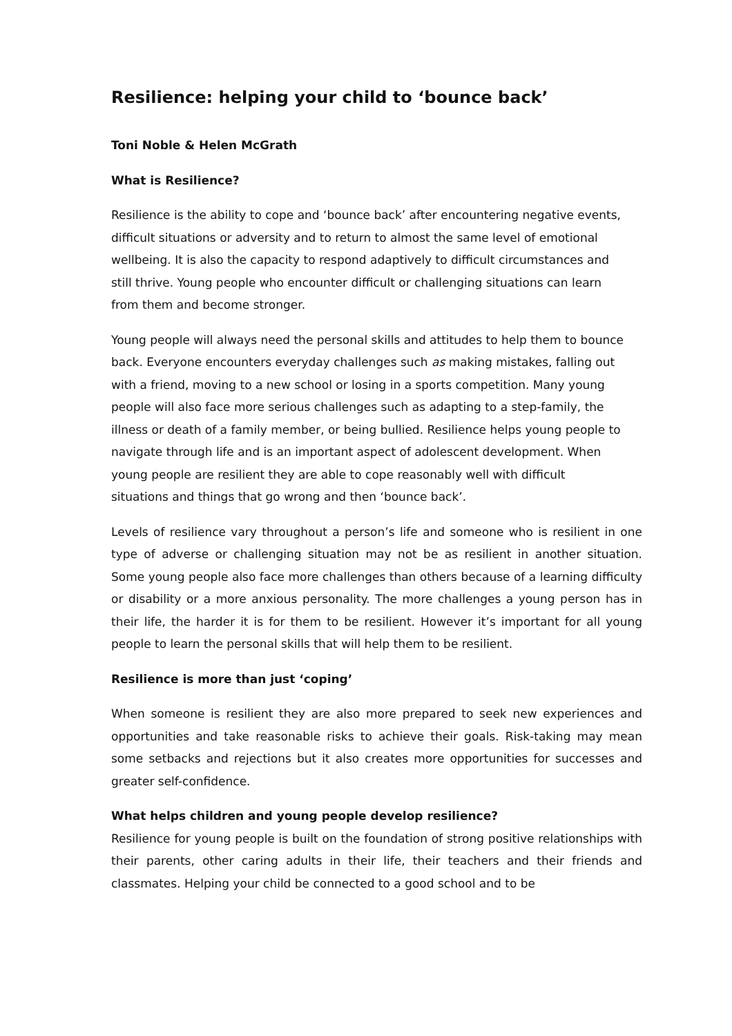Resilience: helping your child to ‘bounce back’
Toni Noble & Helen McGrath
What is Resilience?
Resilience is the ability to cope and ‘bounce back’ after encountering negative events, difficult situations or adversity and to return to almost the same level of emotional wellbeing. It is also the capacity to respond adaptively to difficult circumstances and still thrive. Young people who encounter difficult or challenging situations can learn from them and become stronger.
Young people will always need the personal skills and attitudes to help them to bounce back. Everyone encounters everyday challenges such as making mistakes, falling out with a friend, moving to a new school or losing in a sports competition. Many young people will also face more serious challenges such as adapting to a step-family, the illness or death of a family member, or being bullied. Resilience helps young people to navigate through life and is an important aspect of adolescent development. When young people are resilient they are able to cope reasonably well with difficult situations and things that go wrong and then ‘bounce back’.
Levels of resilience vary throughout a person’s life and someone who is resilient in one type of adverse or challenging situation may not be as resilient in another situation. Some young people also face more challenges than others because of a learning difficulty or disability or a more anxious personality. The more challenges a young person has in their life, the harder it is for them to be resilient. However it’s important for all young people to learn the personal skills that will help them to be resilient.
Resilience is more than just ‘coping’
When someone is resilient they are also more prepared to seek new experiences and opportunities and take reasonable risks to achieve their goals. Risk-taking may mean some setbacks and rejections but it also creates more opportunities for successes and greater self-confidence.
What helps children and young people develop resilience?
Resilience for young people is built on the foundation of strong positive relationships with their parents, other caring adults in their life, their teachers and their friends and classmates. Helping your child be connected to a good school and to be